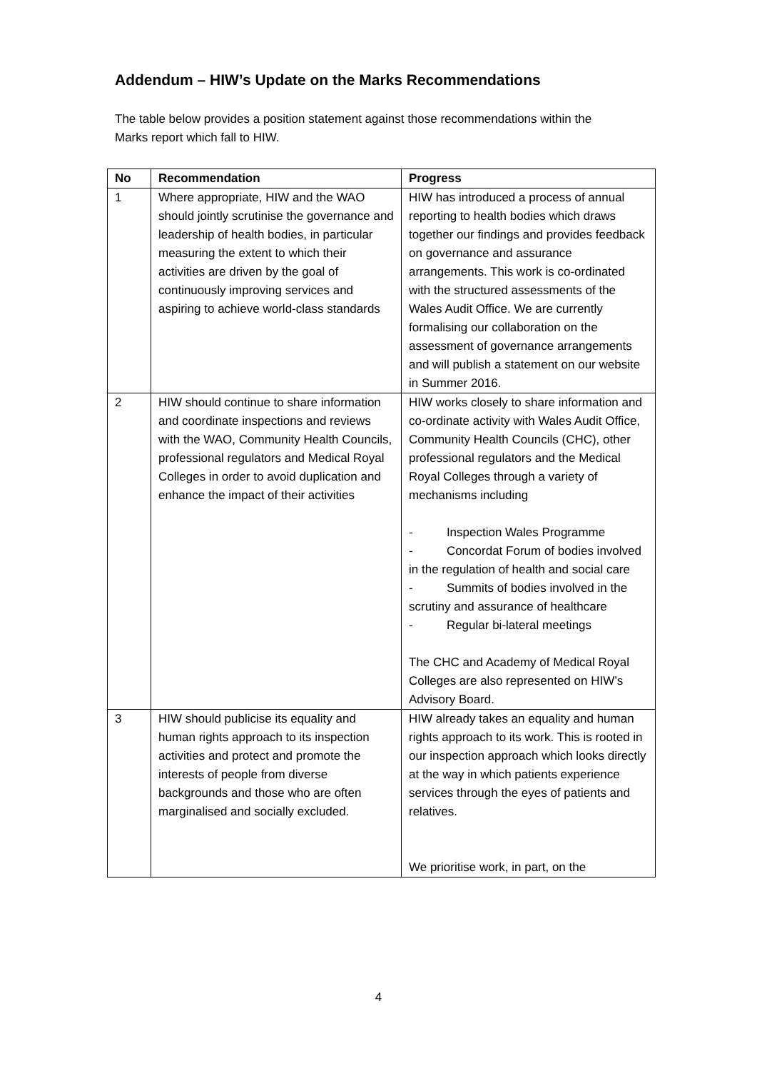Addendum – HIW’s Update on the Marks Recommendations
The table below provides a position statement against those recommendations within the Marks report which fall to HIW.
| No | Recommendation | Progress |
| --- | --- | --- |
| 1 | Where appropriate, HIW and the WAO should jointly scrutinise the governance and leadership of health bodies, in particular measuring the extent to which their activities are driven by the goal of continuously improving services and aspiring to achieve world-class standards | HIW has introduced a process of annual reporting to health bodies which draws together our findings and provides feedback on governance and assurance arrangements. This work is co-ordinated with the structured assessments of the Wales Audit Office. We are currently formalising our collaboration on the assessment of governance arrangements and will publish a statement on our website in Summer 2016. |
| 2 | HIW should continue to share information and coordinate inspections and reviews with the WAO, Community Health Councils, professional regulators and Medical Royal Colleges in order to avoid duplication and enhance the impact of their activities | HIW works closely to share information and co-ordinate activity with Wales Audit Office, Community Health Councils (CHC), other professional regulators and the Medical Royal Colleges through a variety of mechanisms including - Inspection Wales Programme - Concordat Forum of bodies involved in the regulation of health and social care - Summits of bodies involved in the scrutiny and assurance of healthcare - Regular bi-lateral meetings The CHC and Academy of Medical Royal Colleges are also represented on HIW’s Advisory Board. |
| 3 | HIW should publicise its equality and human rights approach to its inspection activities and protect and promote the interests of people from diverse backgrounds and those who are often marginalised and socially excluded. | HIW already takes an equality and human rights approach to its work. This is rooted in our inspection approach which looks directly at the way in which patients experience services through the eyes of patients and relatives. We prioritise work, in part, on the |
4